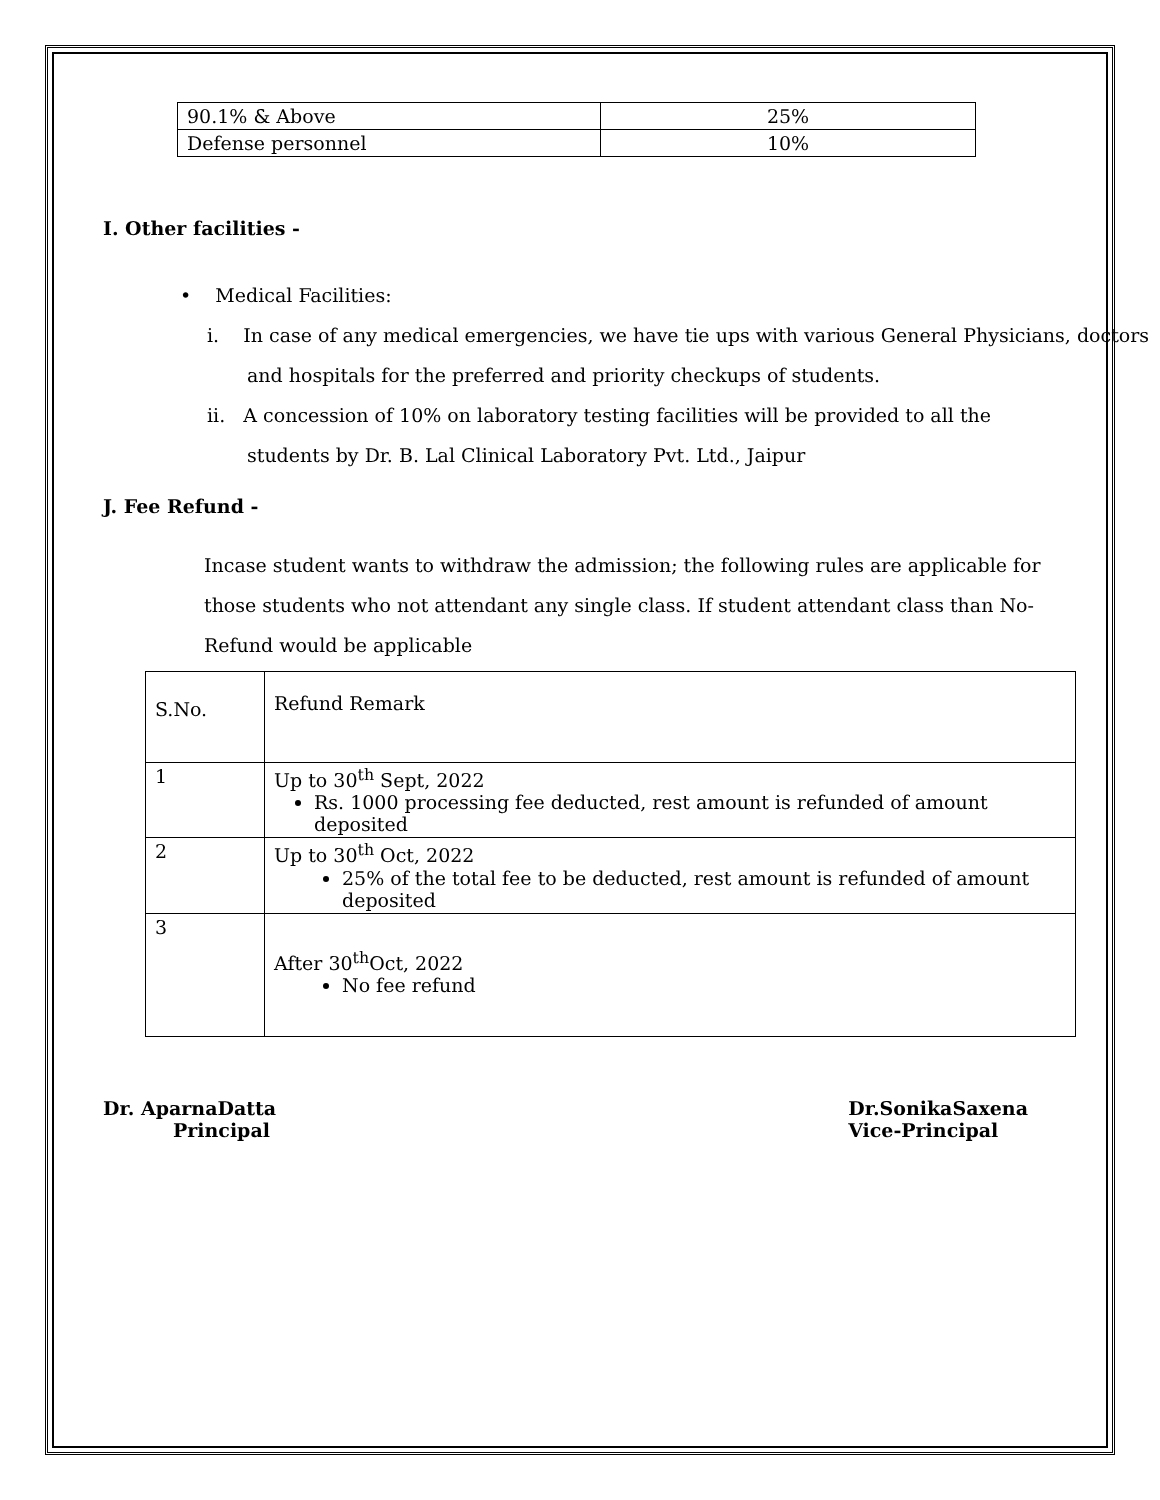| 90.1% & Above | 25% |
| Defense personnel | 10% |
I. Other facilities -
• Medical Facilities:
i. In case of any medical emergencies, we have tie ups with various General Physicians, doctors and hospitals for the preferred and priority checkups of students.
ii. A concession of 10% on laboratory testing facilities will be provided to all the students by Dr. B. Lal Clinical Laboratory Pvt. Ltd., Jaipur
J. Fee Refund -
Incase student wants to withdraw the admission; the following rules are applicable for those students who not attendant any single class. If student attendant class than No-Refund would be applicable
| S.No. | Refund Remark |
| 1 | Up to 30<sup>th</sup> Sept, 2022 Rs. 1000 processing fee deducted, rest amount is refunded of amount deposited |
| 2 | Up to 30<sup>th</sup> Oct, 2022 25% of the total fee to be deducted, rest amount is refunded of amount deposited |
| 3 | After 30<sup>th</sup>Oct, 2022 No fee refund |
Dr. AparnaDatta
Principal
Dr.SonikaSaxena
Vice-Principal